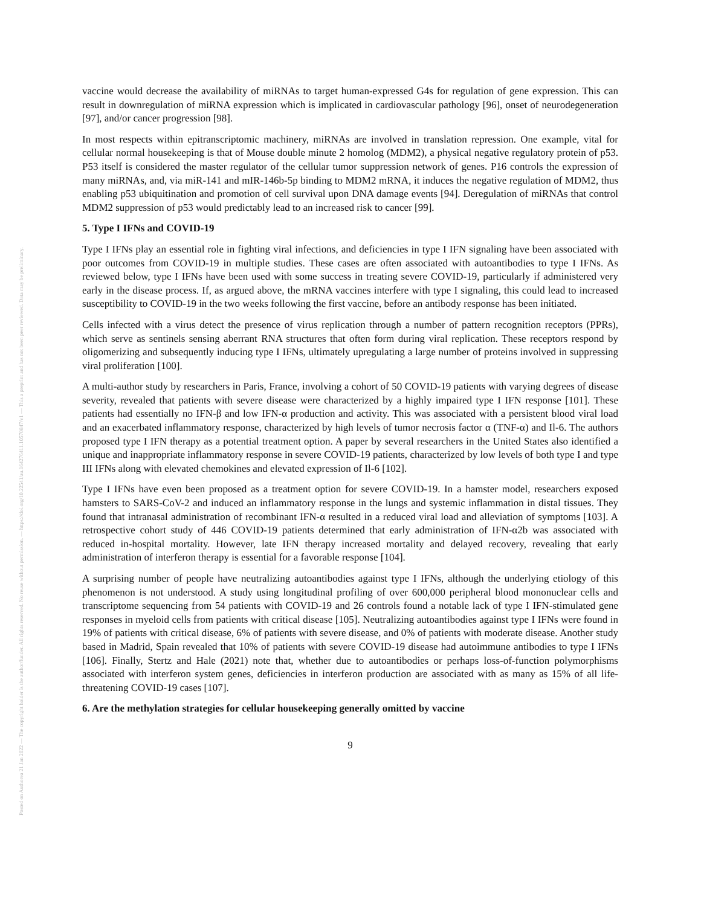Posted on Authorea 21 Jan 2022 — The copyright holder is the author/funder. All rights reserved. No reuse without permission. — https://doi.org/10.22541/au.164276411.10570847/v1 — This a preprint and has not been peer reviewed. Data may be preliminary.
vaccine would decrease the availability of miRNAs to target human-expressed G4s for regulation of gene expression. This can result in downregulation of miRNA expression which is implicated in cardiovascular pathology [96], onset of neurodegeneration [97], and/or cancer progression [98].
In most respects within epitranscriptomic machinery, miRNAs are involved in translation repression. One example, vital for cellular normal housekeeping is that of Mouse double minute 2 homolog (MDM2), a physical negative regulatory protein of p53. P53 itself is considered the master regulator of the cellular tumor suppression network of genes. P16 controls the expression of many miRNAs, and, via miR-141 and mIR-146b-5p binding to MDM2 mRNA, it induces the negative regulation of MDM2, thus enabling p53 ubiquitination and promotion of cell survival upon DNA damage events [94]. Deregulation of miRNAs that control MDM2 suppression of p53 would predictably lead to an increased risk to cancer [99].
5. Type I IFNs and COVID-19
Type I IFNs play an essential role in fighting viral infections, and deficiencies in type I IFN signaling have been associated with poor outcomes from COVID-19 in multiple studies. These cases are often associated with autoantibodies to type I IFNs. As reviewed below, type I IFNs have been used with some success in treating severe COVID-19, particularly if administered very early in the disease process. If, as argued above, the mRNA vaccines interfere with type I signaling, this could lead to increased susceptibility to COVID-19 in the two weeks following the first vaccine, before an antibody response has been initiated.
Cells infected with a virus detect the presence of virus replication through a number of pattern recognition receptors (PPRs), which serve as sentinels sensing aberrant RNA structures that often form during viral replication. These receptors respond by oligomerizing and subsequently inducing type I IFNs, ultimately upregulating a large number of proteins involved in suppressing viral proliferation [100].
A multi-author study by researchers in Paris, France, involving a cohort of 50 COVID-19 patients with varying degrees of disease severity, revealed that patients with severe disease were characterized by a highly impaired type I IFN response [101]. These patients had essentially no IFN-β and low IFN-α production and activity. This was associated with a persistent blood viral load and an exacerbated inflammatory response, characterized by high levels of tumor necrosis factor α (TNF-α) and Il-6. The authors proposed type I IFN therapy as a potential treatment option. A paper by several researchers in the United States also identified a unique and inappropriate inflammatory response in severe COVID-19 patients, characterized by low levels of both type I and type III IFNs along with elevated chemokines and elevated expression of Il-6 [102].
Type I IFNs have even been proposed as a treatment option for severe COVID-19. In a hamster model, researchers exposed hamsters to SARS-CoV-2 and induced an inflammatory response in the lungs and systemic inflammation in distal tissues. They found that intranasal administration of recombinant IFN-α resulted in a reduced viral load and alleviation of symptoms [103]. A retrospective cohort study of 446 COVID-19 patients determined that early administration of IFN-α2b was associated with reduced in-hospital mortality. However, late IFN therapy increased mortality and delayed recovery, revealing that early administration of interferon therapy is essential for a favorable response [104].
A surprising number of people have neutralizing autoantibodies against type I IFNs, although the underlying etiology of this phenomenon is not understood. A study using longitudinal profiling of over 600,000 peripheral blood mononuclear cells and transcriptome sequencing from 54 patients with COVID-19 and 26 controls found a notable lack of type I IFN-stimulated gene responses in myeloid cells from patients with critical disease [105]. Neutralizing autoantibodies against type I IFNs were found in 19% of patients with critical disease, 6% of patients with severe disease, and 0% of patients with moderate disease. Another study based in Madrid, Spain revealed that 10% of patients with severe COVID-19 disease had autoimmune antibodies to type I IFNs [106]. Finally, Stertz and Hale (2021) note that, whether due to autoantibodies or perhaps loss-of-function polymorphisms associated with interferon system genes, deficiencies in interferon production are associated with as many as 15% of all life-threatening COVID-19 cases [107].
6. Are the methylation strategies for cellular housekeeping generally omitted by vaccine
9